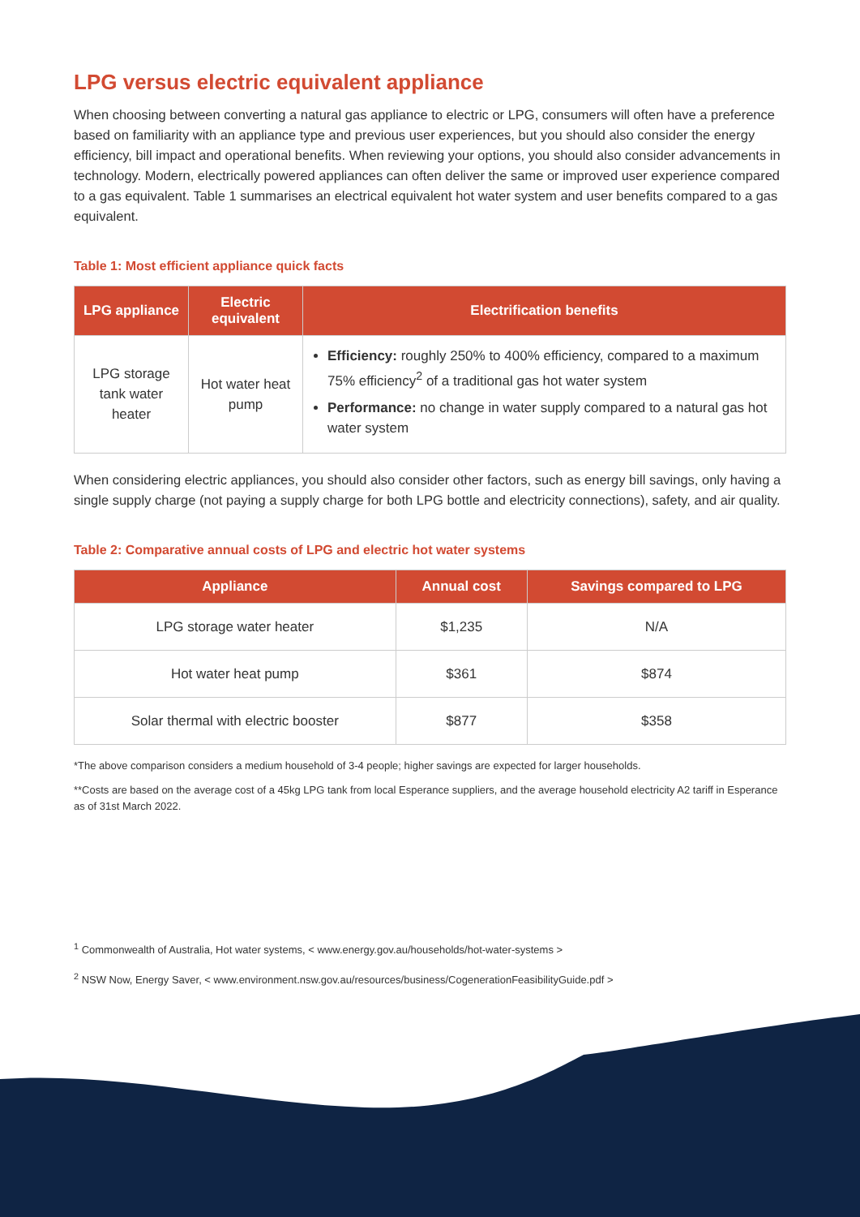LPG versus electric equivalent appliance
When choosing between converting a natural gas appliance to electric or LPG, consumers will often have a preference based on familiarity with an appliance type and previous user experiences, but you should also consider the energy efficiency, bill impact and operational benefits. When reviewing your options, you should also consider advancements in technology. Modern, electrically powered appliances can often deliver the same or improved user experience compared to a gas equivalent. Table 1 summarises an electrical equivalent hot water system and user benefits compared to a gas equivalent.
Table 1: Most efficient appliance quick facts
| LPG appliance | Electric equivalent | Electrification benefits |
| --- | --- | --- |
| LPG storage tank water heater | Hot water heat pump | Efficiency: roughly 250% to 400% efficiency, compared to a maximum 75% efficiency<sup>2</sup> of a traditional gas hot water system Performance: no change in water supply compared to a natural gas hot water system |
When considering electric appliances, you should also consider other factors, such as energy bill savings, only having a single supply charge (not paying a supply charge for both LPG bottle and electricity connections), safety, and air quality.
Table 2: Comparative annual costs of LPG and electric hot water systems
| Appliance | Annual cost | Savings compared to LPG |
| --- | --- | --- |
| LPG storage water heater | $1,235 | N/A |
| Hot water heat pump | $361 | $874 |
| Solar thermal with electric booster | $877 | $358 |
*The above comparison considers a medium household of 3-4 people; higher savings are expected for larger households.
**Costs are based on the average cost of a 45kg LPG tank from local Esperance suppliers, and the average household electricity A2 tariff in Esperance as of 31st March 2022.
<sup>1</sup> Commonwealth of Australia, Hot water systems, < www.energy.gov.au/households/hot-water-systems >
<sup>2</sup> NSW Now, Energy Saver, < www.environment.nsw.gov.au/resources/business/CogenerationFeasibilityGuide.pdf >